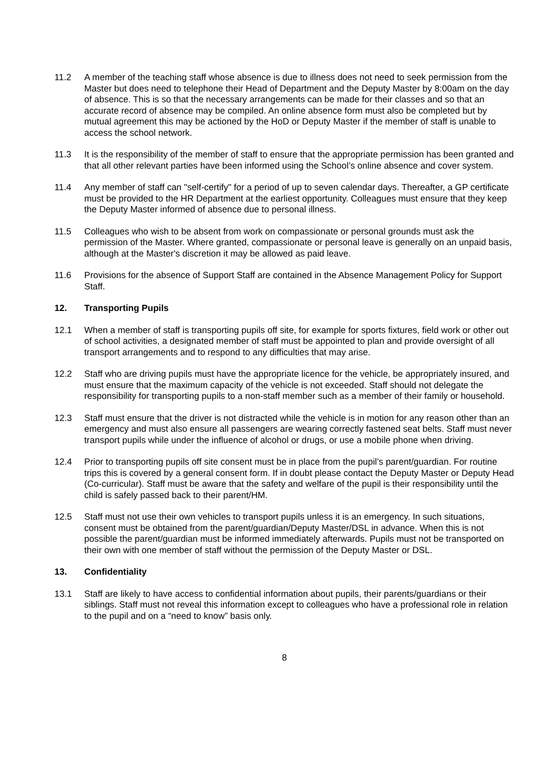11.2 A member of the teaching staff whose absence is due to illness does not need to seek permission from the Master but does need to telephone their Head of Department and the Deputy Master by 8:00am on the day of absence. This is so that the necessary arrangements can be made for their classes and so that an accurate record of absence may be compiled. An online absence form must also be completed but by mutual agreement this may be actioned by the HoD or Deputy Master if the member of staff is unable to access the school network.
11.3 It is the responsibility of the member of staff to ensure that the appropriate permission has been granted and that all other relevant parties have been informed using the School’s online absence and cover system.
11.4 Any member of staff can "self-certify" for a period of up to seven calendar days. Thereafter, a GP certificate must be provided to the HR Department at the earliest opportunity. Colleagues must ensure that they keep the Deputy Master informed of absence due to personal illness.
11.5 Colleagues who wish to be absent from work on compassionate or personal grounds must ask the permission of the Master. Where granted, compassionate or personal leave is generally on an unpaid basis, although at the Master's discretion it may be allowed as paid leave.
11.6 Provisions for the absence of Support Staff are contained in the Absence Management Policy for Support Staff.
12. Transporting Pupils
12.1 When a member of staff is transporting pupils off site, for example for sports fixtures, field work or other out of school activities, a designated member of staff must be appointed to plan and provide oversight of all transport arrangements and to respond to any difficulties that may arise.
12.2 Staff who are driving pupils must have the appropriate licence for the vehicle, be appropriately insured, and must ensure that the maximum capacity of the vehicle is not exceeded. Staff should not delegate the responsibility for transporting pupils to a non-staff member such as a member of their family or household.
12.3 Staff must ensure that the driver is not distracted while the vehicle is in motion for any reason other than an emergency and must also ensure all passengers are wearing correctly fastened seat belts. Staff must never transport pupils while under the influence of alcohol or drugs, or use a mobile phone when driving.
12.4 Prior to transporting pupils off site consent must be in place from the pupil’s parent/guardian. For routine trips this is covered by a general consent form. If in doubt please contact the Deputy Master or Deputy Head (Co-curricular). Staff must be aware that the safety and welfare of the pupil is their responsibility until the child is safely passed back to their parent/HM.
12.5 Staff must not use their own vehicles to transport pupils unless it is an emergency. In such situations, consent must be obtained from the parent/guardian/Deputy Master/DSL in advance. When this is not possible the parent/guardian must be informed immediately afterwards. Pupils must not be transported on their own with one member of staff without the permission of the Deputy Master or DSL.
13. Confidentiality
13.1 Staff are likely to have access to confidential information about pupils, their parents/guardians or their siblings. Staff must not reveal this information except to colleagues who have a professional role in relation to the pupil and on a “need to know” basis only.
8